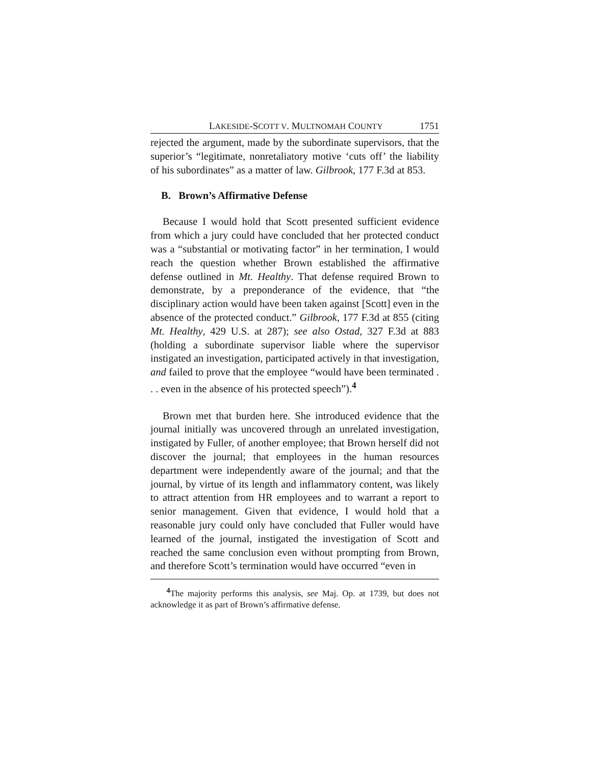LAKESIDE-SCOTT V. MULTNOMAH COUNTY 1751
rejected the argument, made by the subordinate supervisors, that the superior’s “legitimate, nonretaliatory motive ‘cuts off’ the liability of his subordinates” as a matter of law. Gilbrook, 177 F.3d at 853.
B. Brown’s Affirmative Defense
Because I would hold that Scott presented sufficient evidence from which a jury could have concluded that her protected conduct was a “substantial or motivating factor” in her termination, I would reach the question whether Brown established the affirmative defense outlined in Mt. Healthy. That defense required Brown to demonstrate, by a preponderance of the evidence, that “the disciplinary action would have been taken against [Scott] even in the absence of the protected conduct.” Gilbrook, 177 F.3d at 855 (citing Mt. Healthy, 429 U.S. at 287); see also Ostad, 327 F.3d at 883 (holding a subordinate supervisor liable where the supervisor instigated an investigation, participated actively in that investigation, and failed to prove that the employee “would have been terminated . . . even in the absence of his protected speech”).<sup>4</sup>
Brown met that burden here. She introduced evidence that the journal initially was uncovered through an unrelated investigation, instigated by Fuller, of another employee; that Brown herself did not discover the journal; that employees in the human resources department were independently aware of the journal; and that the journal, by virtue of its length and inflammatory content, was likely to attract attention from HR employees and to warrant a report to senior management. Given that evidence, I would hold that a reasonable jury could only have concluded that Fuller would have learned of the journal, instigated the investigation of Scott and reached the same conclusion even without prompting from Brown, and therefore Scott’s termination would have occurred “even in
<sup>4</sup> The majority performs this analysis, see Maj. Op. at 1739, but does not acknowledge it as part of Brown’s affirmative defense.